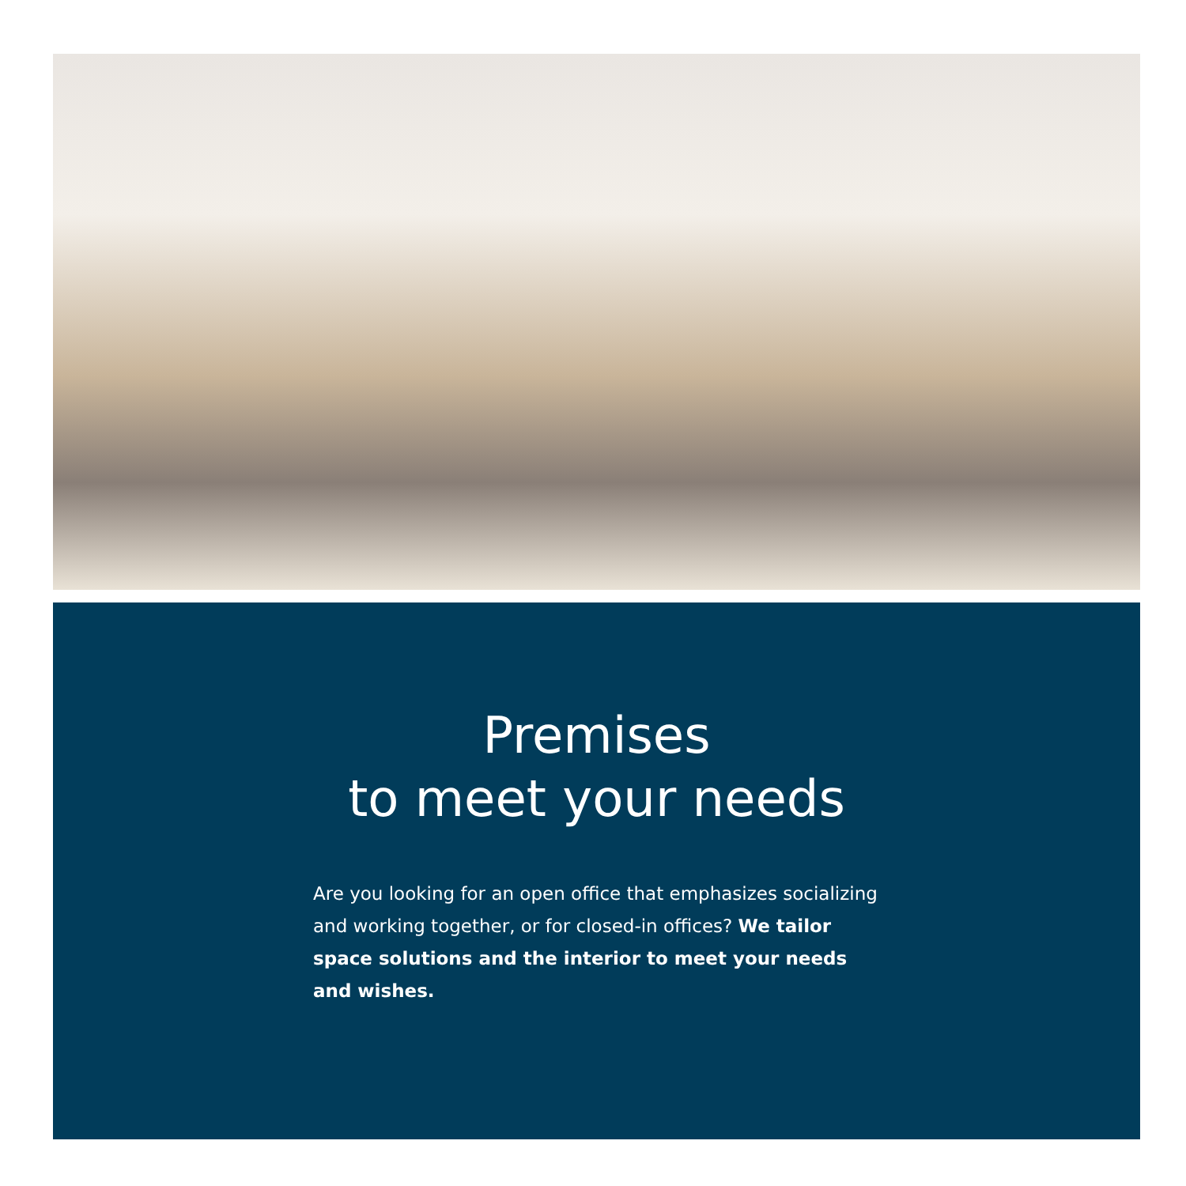Premises
to meet your needs
Are you looking for an open office that emphasizes socializing and working together, or for closed-in offices? We tailor space solutions and the interior to meet your needs and wishes.